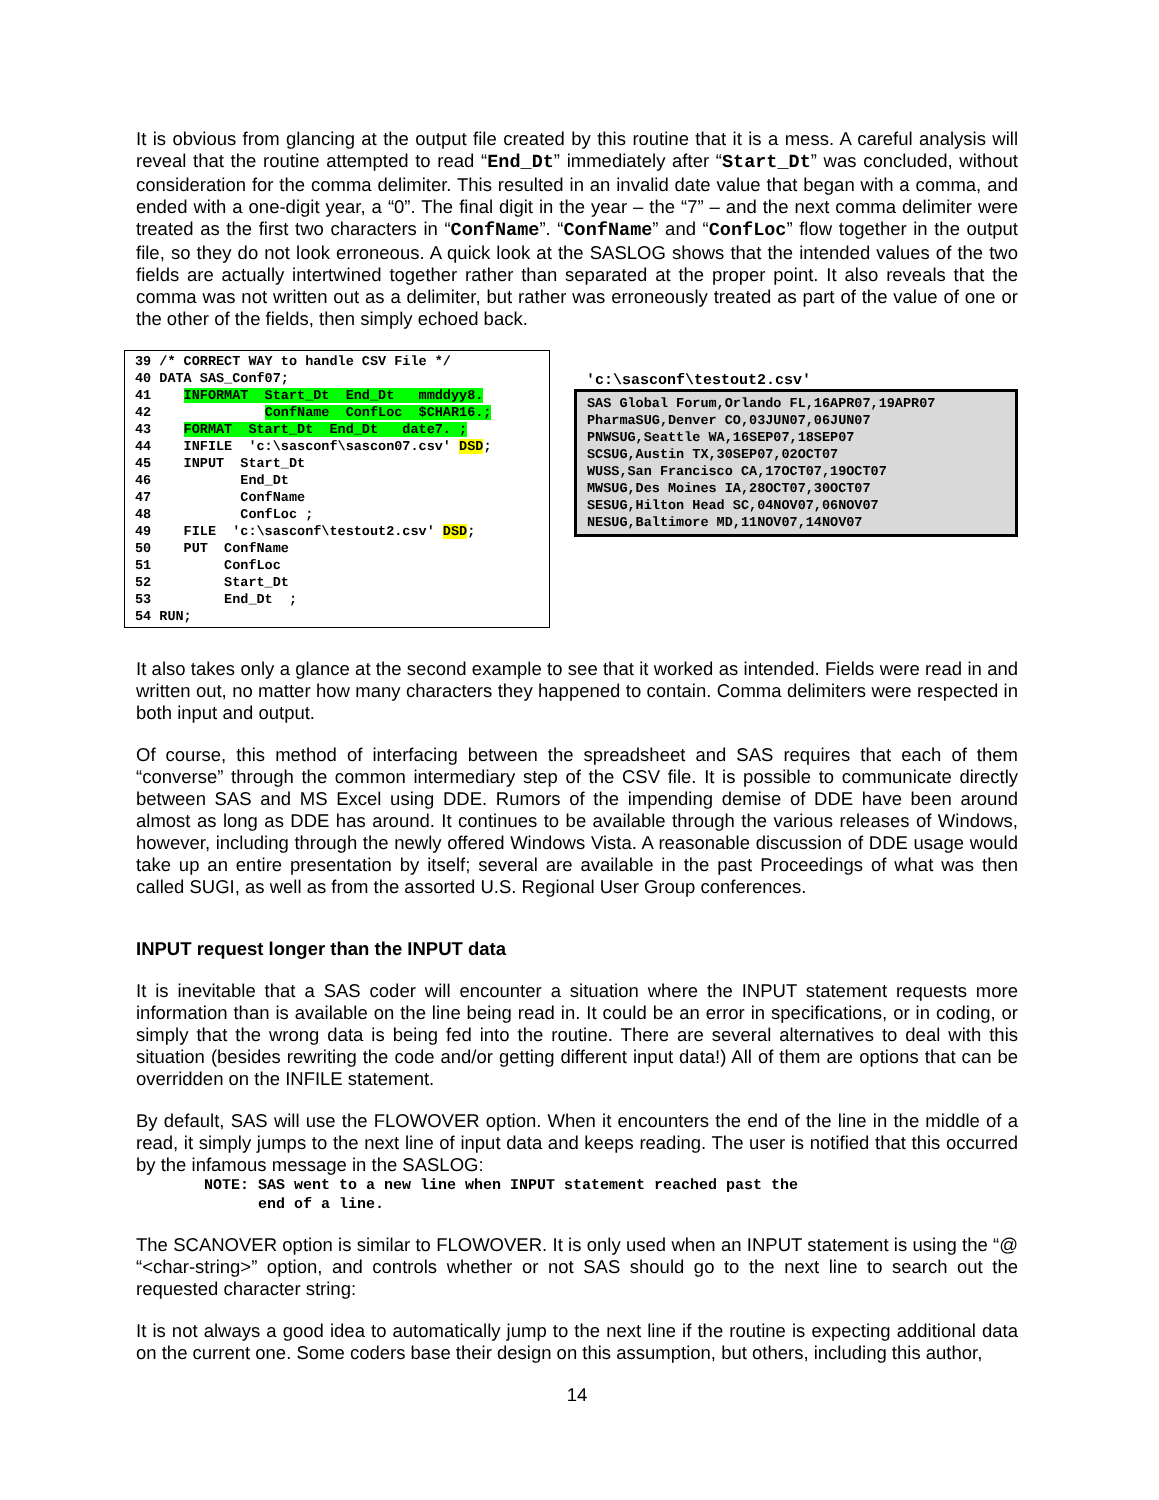It is obvious from glancing at the output file created by this routine that it is a mess. A careful analysis will reveal that the routine attempted to read “End_Dt” immediately after “Start_Dt” was concluded, without consideration for the comma delimiter. This resulted in an invalid date value that began with a comma, and ended with a one-digit year, a “0”. The final digit in the year – the “7” – and the next comma delimiter were treated as the first two characters in “ConfName”. “ConfName” and “ConfLoc” flow together in the output file, so they do not look erroneous. A quick look at the SASLOG shows that the intended values of the two fields are actually intertwined together rather than separated at the proper point. It also reveals that the comma was not written out as a delimiter, but rather was erroneously treated as part of the value of one or the other of the fields, then simply echoed back.
39 /* CORRECT WAY to handle CSV File */
40 DATA SAS_Conf07;
41    INFORMAT  Start_Dt  End_Dt   mmddyy8.
42              ConfName  ConfLoc  $CHAR16.;
43    FORMAT  Start_Dt  End_Dt   date7. ;
44    INFILE  'c:\sasconf\sascon07.csv' DSD;
45    INPUT  Start_Dt
46           End_Dt
47           ConfName
48           ConfLoc ;
49    FILE  'c:\sasconf\testout2.csv' DSD;
50    PUT  ConfName
51         ConfLoc
52         Start_Dt
53         End_Dt  ;
54 RUN;
'c:\sasconf\testout2.csv'
SAS Global Forum,Orlando FL,16APR07,19APR07
PharmaSUG,Denver CO,03JUN07,06JUN07
PNWSUG,Seattle WA,16SEP07,18SEP07
SCSUG,Austin TX,30SEP07,02OCT07
WUSS,San Francisco CA,17OCT07,19OCT07
MWSUG,Des Moines IA,28OCT07,30OCT07
SESUG,Hilton Head SC,04NOV07,06NOV07
NESUG,Baltimore MD,11NOV07,14NOV07
It also takes only a glance at the second example to see that it worked as intended. Fields were read in and written out, no matter how many characters they happened to contain. Comma delimiters were respected in both input and output.
Of course, this method of interfacing between the spreadsheet and SAS requires that each of them “converse” through the common intermediary step of the CSV file. It is possible to communicate directly between SAS and MS Excel using DDE. Rumors of the impending demise of DDE have been around almost as long as DDE has around. It continues to be available through the various releases of Windows, however, including through the newly offered Windows Vista. A reasonable discussion of DDE usage would take up an entire presentation by itself; several are available in the past Proceedings of what was then called SUGI, as well as from the assorted U.S. Regional User Group conferences.
INPUT request longer than the INPUT data
It is inevitable that a SAS coder will encounter a situation where the INPUT statement requests more information than is available on the line being read in. It could be an error in specifications, or in coding, or simply that the wrong data is being fed into the routine. There are several alternatives to deal with this situation (besides rewriting the code and/or getting different input data!) All of them are options that can be overridden on the INFILE statement.
By default, SAS will use the FLOWOVER option. When it encounters the end of the line in the middle of a read, it simply jumps to the next line of input data and keeps reading. The user is notified that this occurred by the infamous message in the SASLOG:
NOTE: SAS went to a new line when INPUT statement reached past the
      end of a line.
The SCANOVER option is similar to FLOWOVER. It is only used when an INPUT statement is using the “@ “<char-string>” option, and controls whether or not SAS should go to the next line to search out the requested character string:
It is not always a good idea to automatically jump to the next line if the routine is expecting additional data on the current one. Some coders base their design on this assumption, but others, including this author,
14